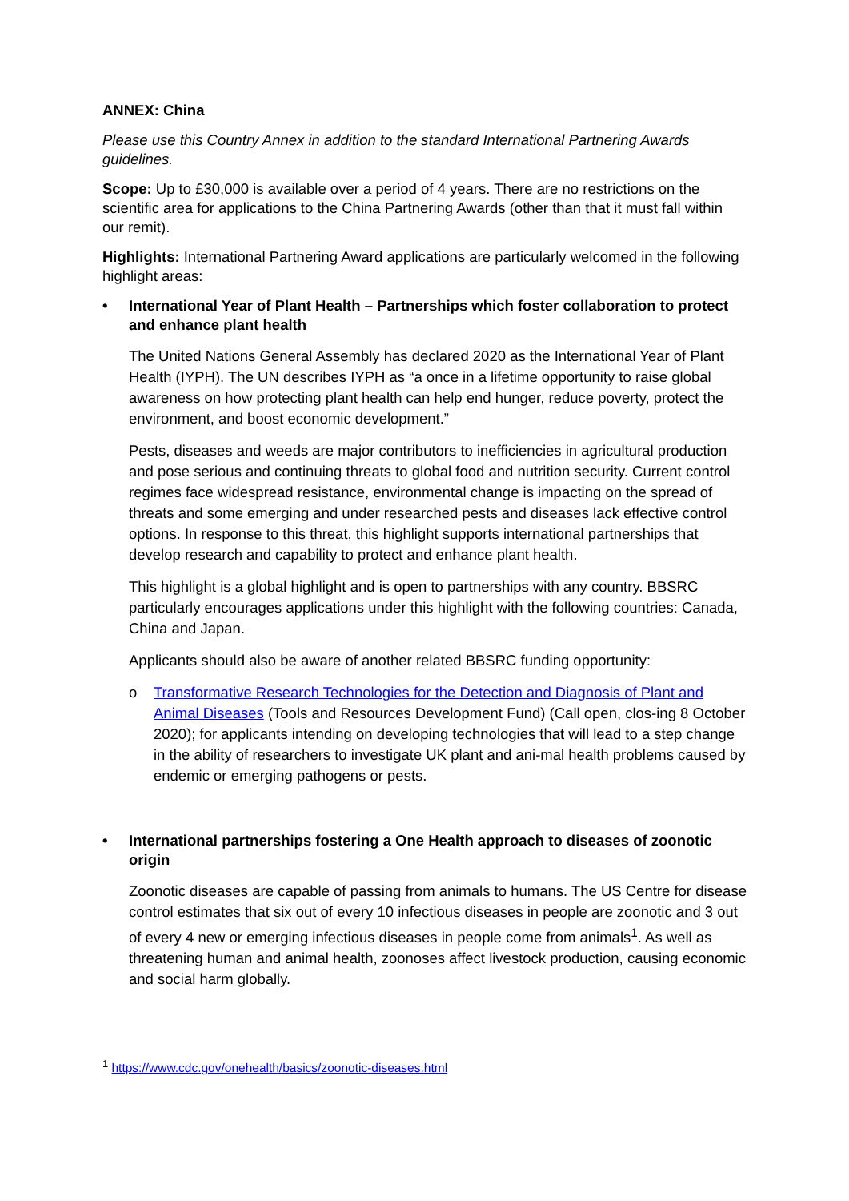ANNEX: China
Please use this Country Annex in addition to the standard International Partnering Awards guidelines.
Scope: Up to £30,000 is available over a period of 4 years. There are no restrictions on the scientific area for applications to the China Partnering Awards (other than that it must fall within our remit).
Highlights: International Partnering Award applications are particularly welcomed in the following highlight areas:
• International Year of Plant Health – Partnerships which foster collaboration to protect and enhance plant health
The United Nations General Assembly has declared 2020 as the International Year of Plant Health (IYPH). The UN describes IYPH as “a once in a lifetime opportunity to raise global awareness on how protecting plant health can help end hunger, reduce poverty, protect the environment, and boost economic development.”
Pests, diseases and weeds are major contributors to inefficiencies in agricultural production and pose serious and continuing threats to global food and nutrition security. Current control regimes face widespread resistance, environmental change is impacting on the spread of threats and some emerging and under researched pests and diseases lack effective control options. In response to this threat, this highlight supports international partnerships that develop research and capability to protect and enhance plant health.
This highlight is a global highlight and is open to partnerships with any country. BBSRC particularly encourages applications under this highlight with the following countries: Canada, China and Japan.
Applicants should also be aware of another related BBSRC funding opportunity:
o Transformative Research Technologies for the Detection and Diagnosis of Plant and Animal Diseases (Tools and Resources Development Fund) (Call open, clos-ing 8 October 2020); for applicants intending on developing technologies that will lead to a step change in the ability of researchers to investigate UK plant and ani-mal health problems caused by endemic or emerging pathogens or pests.
• International partnerships fostering a One Health approach to diseases of zoonotic origin
Zoonotic diseases are capable of passing from animals to humans. The US Centre for disease control estimates that six out of every 10 infectious diseases in people are zoonotic and 3 out of every 4 new or emerging infectious diseases in people come from animals<sup>1</sup>. As well as threatening human and animal health, zoonoses affect livestock production, causing economic and social harm globally.
<sup>1</sup> https://www.cdc.gov/onehealth/basics/zoonotic-diseases.html